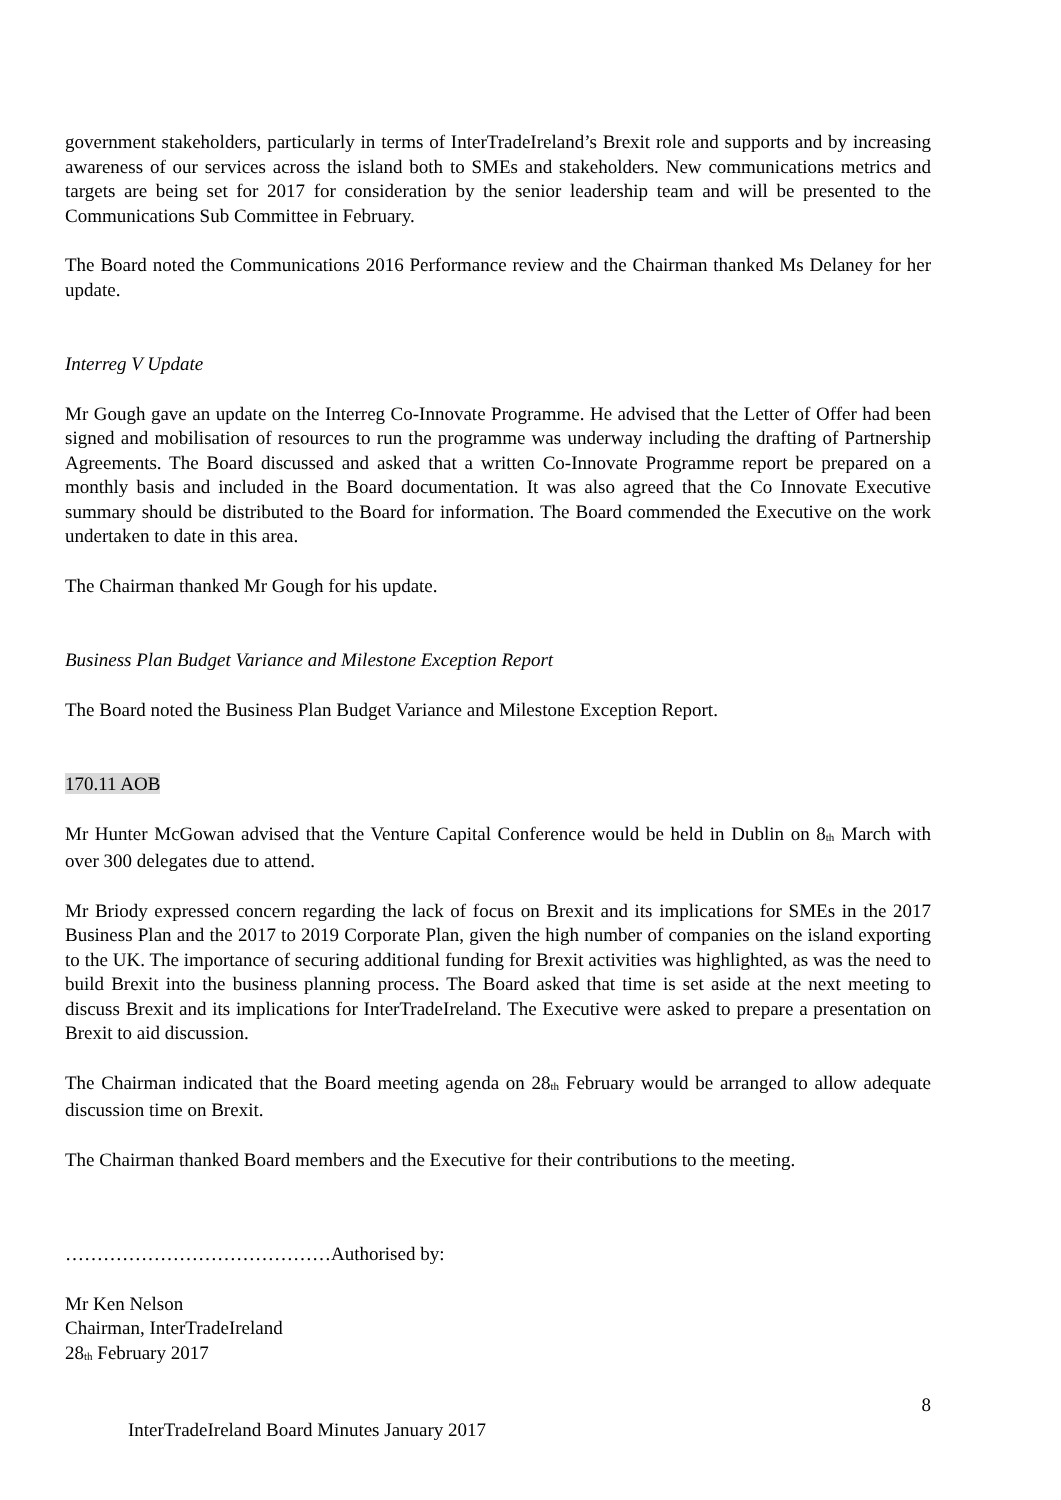government stakeholders, particularly in terms of InterTradeIreland’s Brexit role and supports and by increasing awareness of our services across the island both to SMEs and stakeholders. New communications metrics and targets are being set for 2017 for consideration by the senior leadership team and will be presented to the Communications Sub Committee in February.
The Board noted the Communications 2016 Performance review and the Chairman thanked Ms Delaney for her update.
Interreg V Update
Mr Gough gave an update on the Interreg Co-Innovate Programme. He advised that the Letter of Offer had been signed and mobilisation of resources to run the programme was underway including the drafting of Partnership Agreements. The Board discussed and asked that a written Co-Innovate Programme report be prepared on a monthly basis and included in the Board documentation. It was also agreed that the Co Innovate Executive summary should be distributed to the Board for information. The Board commended the Executive on the work undertaken to date in this area.
The Chairman thanked Mr Gough for his update.
Business Plan Budget Variance and Milestone Exception Report
The Board noted the Business Plan Budget Variance and Milestone Exception Report.
170.11 AOB
Mr Hunter McGowan advised that the Venture Capital Conference would be held in Dublin on 8<sup>th</sup> March with over 300 delegates due to attend.
Mr Briody expressed concern regarding the lack of focus on Brexit and its implications for SMEs in the 2017 Business Plan and the 2017 to 2019 Corporate Plan, given the high number of companies on the island exporting to the UK. The importance of securing additional funding for Brexit activities was highlighted, as was the need to build Brexit into the business planning process. The Board asked that time is set aside at the next meeting to discuss Brexit and its implications for InterTradeIreland. The Executive were asked to prepare a presentation on Brexit to aid discussion.
The Chairman indicated that the Board meeting agenda on 28<sup>th</sup> February would be arranged to allow adequate discussion time on Brexit.
The Chairman thanked Board members and the Executive for their contributions to the meeting.
……………………………………Authorised by:
Mr Ken Nelson
Chairman, InterTradeIreland
28<sup>th</sup> February 2017
8
InterTradeIreland Board Minutes January 2017